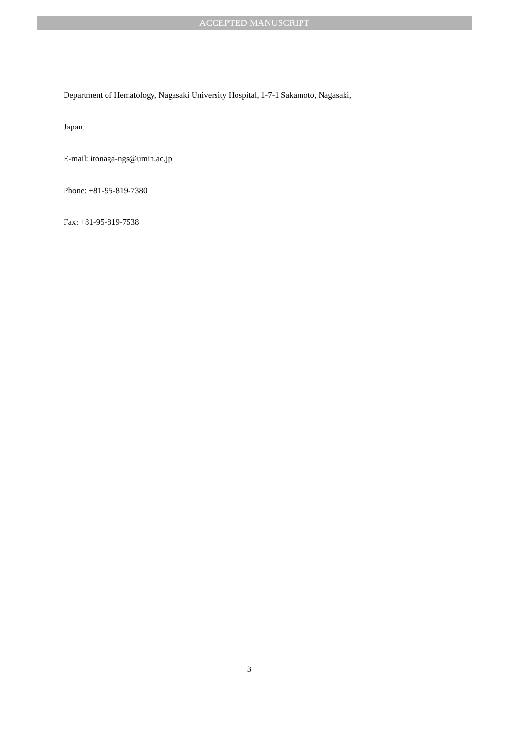ACCEPTED MANUSCRIPT
Department of Hematology, Nagasaki University Hospital, 1-7-1 Sakamoto, Nagasaki,
Japan.
E-mail: itonaga-ngs@umin.ac.jp
Phone: +81-95-819-7380
Fax: +81-95-819-7538
3